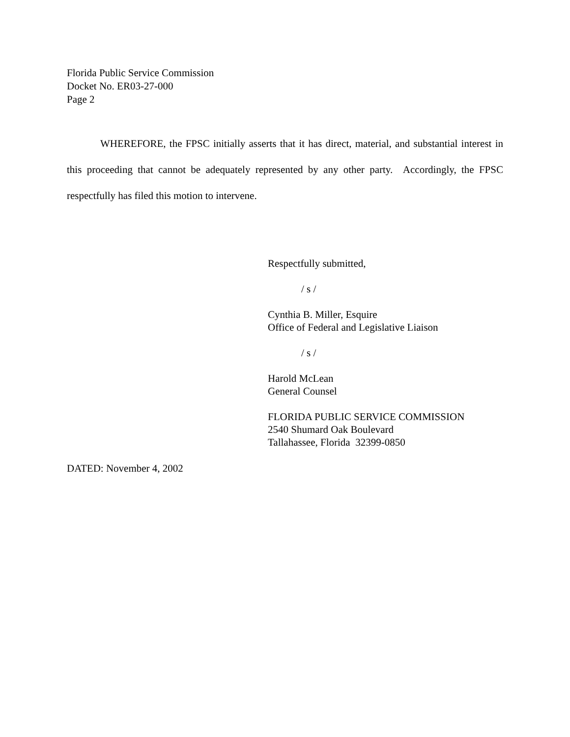Florida Public Service Commission
Docket No. ER03-27-000
Page 2
WHEREFORE, the FPSC initially asserts that it has direct, material, and substantial interest in this proceeding that cannot be adequately represented by any other party. Accordingly, the FPSC respectfully has filed this motion to intervene.
Respectfully submitted,
/ s /
Cynthia B. Miller, Esquire
Office of Federal and Legislative Liaison
/ s /
Harold McLean
General Counsel
FLORIDA PUBLIC SERVICE COMMISSION
2540 Shumard Oak Boulevard
Tallahassee, Florida 32399-0850
DATED: November 4, 2002